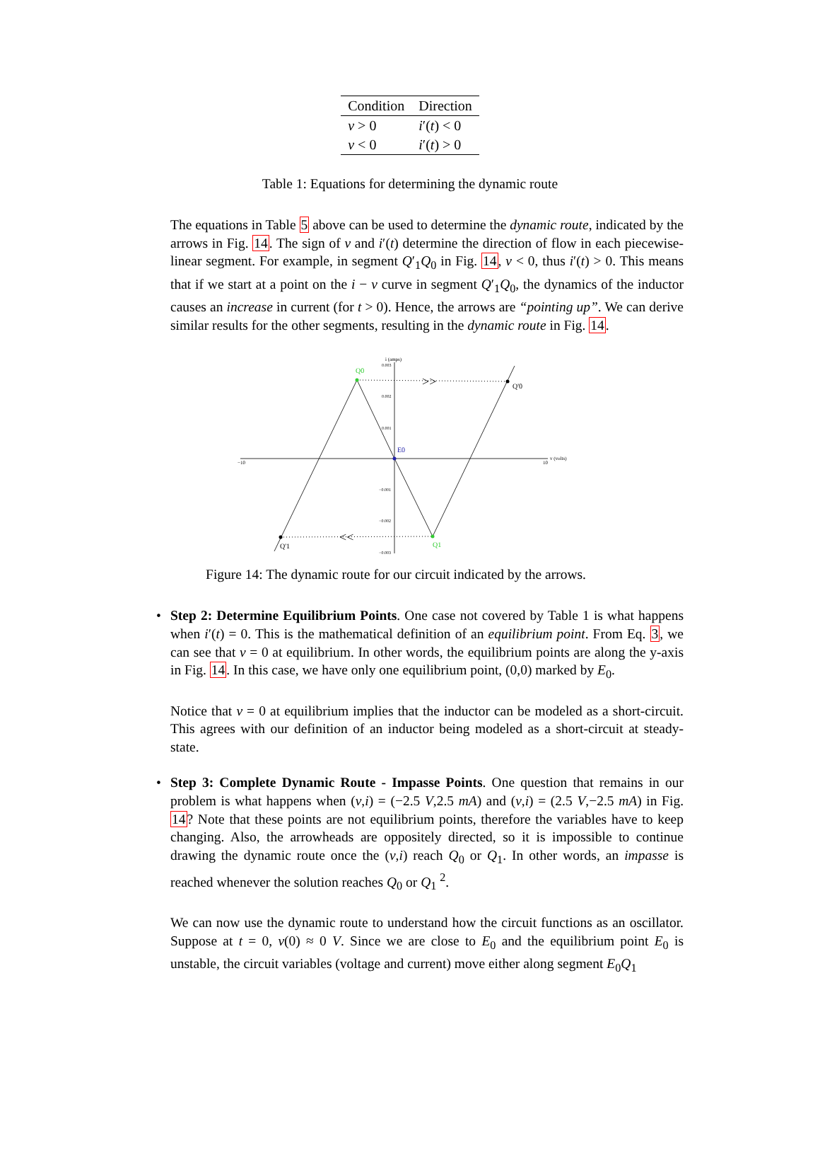| Condition | Direction |
| --- | --- |
| v > 0 | i ′( t ) < 0 |
| v < 0 | i ′( t ) > 0 |
Table 1: Equations for determining the dynamic route
The equations in Table 5 above can be used to determine the dynamic route, indicated by the arrows in Fig. 14. The sign of v and i′(t) determine the direction of flow in each piecewise-linear segment. For example, in segment Q′<sub>1</sub>Q<sub>0</sub> in Fig. 14, v < 0, thus i′(t) > 0. This means that if we start at a point on the i − v curve in segment Q′<sub>1</sub>Q<sub>0</sub>, the dynamics of the inductor causes an increase in current (for t > 0). Hence, the arrows are “pointing up”. We can derive similar results for the other segments, resulting in the dynamic route in Fig. 14.
−10
10
v (volts)
i (amps)
0.003
0.002
0.001
−0.001
−0.002
−0.003
>>
<<
Q0
Q1
E0
Q'0
Q'1
Figure 14: The dynamic route for our circuit indicated by the arrows.
•
Step 2: Determine Equilibrium Points. One case not covered by Table 1 is what happens when i′(t) = 0. This is the mathematical definition of an equilibrium point. From Eq. 3, we can see that v = 0 at equilibrium. In other words, the equilibrium points are along the y-axis in Fig. 14. In this case, we have only one equilibrium point, (0,0) marked by E<sub>0</sub>.
Notice that v = 0 at equilibrium implies that the inductor can be modeled as a short-circuit. This agrees with our definition of an inductor being modeled as a short-circuit at steady-state.
•
Step 3: Complete Dynamic Route - Impasse Points. One question that remains in our problem is what happens when (v,i) = (−2.5 V,2.5 mA) and (v,i) = (2.5 V,−2.5 mA) in Fig. 14? Note that these points are not equilibrium points, therefore the variables have to keep changing. Also, the arrowheads are oppositely directed, so it is impossible to continue drawing the dynamic route once the (v,i) reach Q<sub>0</sub> or Q<sub>1</sub>. In other words, an impasse is reached whenever the solution reaches Q<sub>0</sub> or Q<sub>1</sub> <sup>2</sup>.
We can now use the dynamic route to understand how the circuit functions as an oscillator. Suppose at t = 0, v(0) ≈ 0 V. Since we are close to E<sub>0</sub> and the equilibrium point E<sub>0</sub> is unstable, the circuit variables (voltage and current) move either along segment E<sub>0</sub>Q<sub>1</sub>